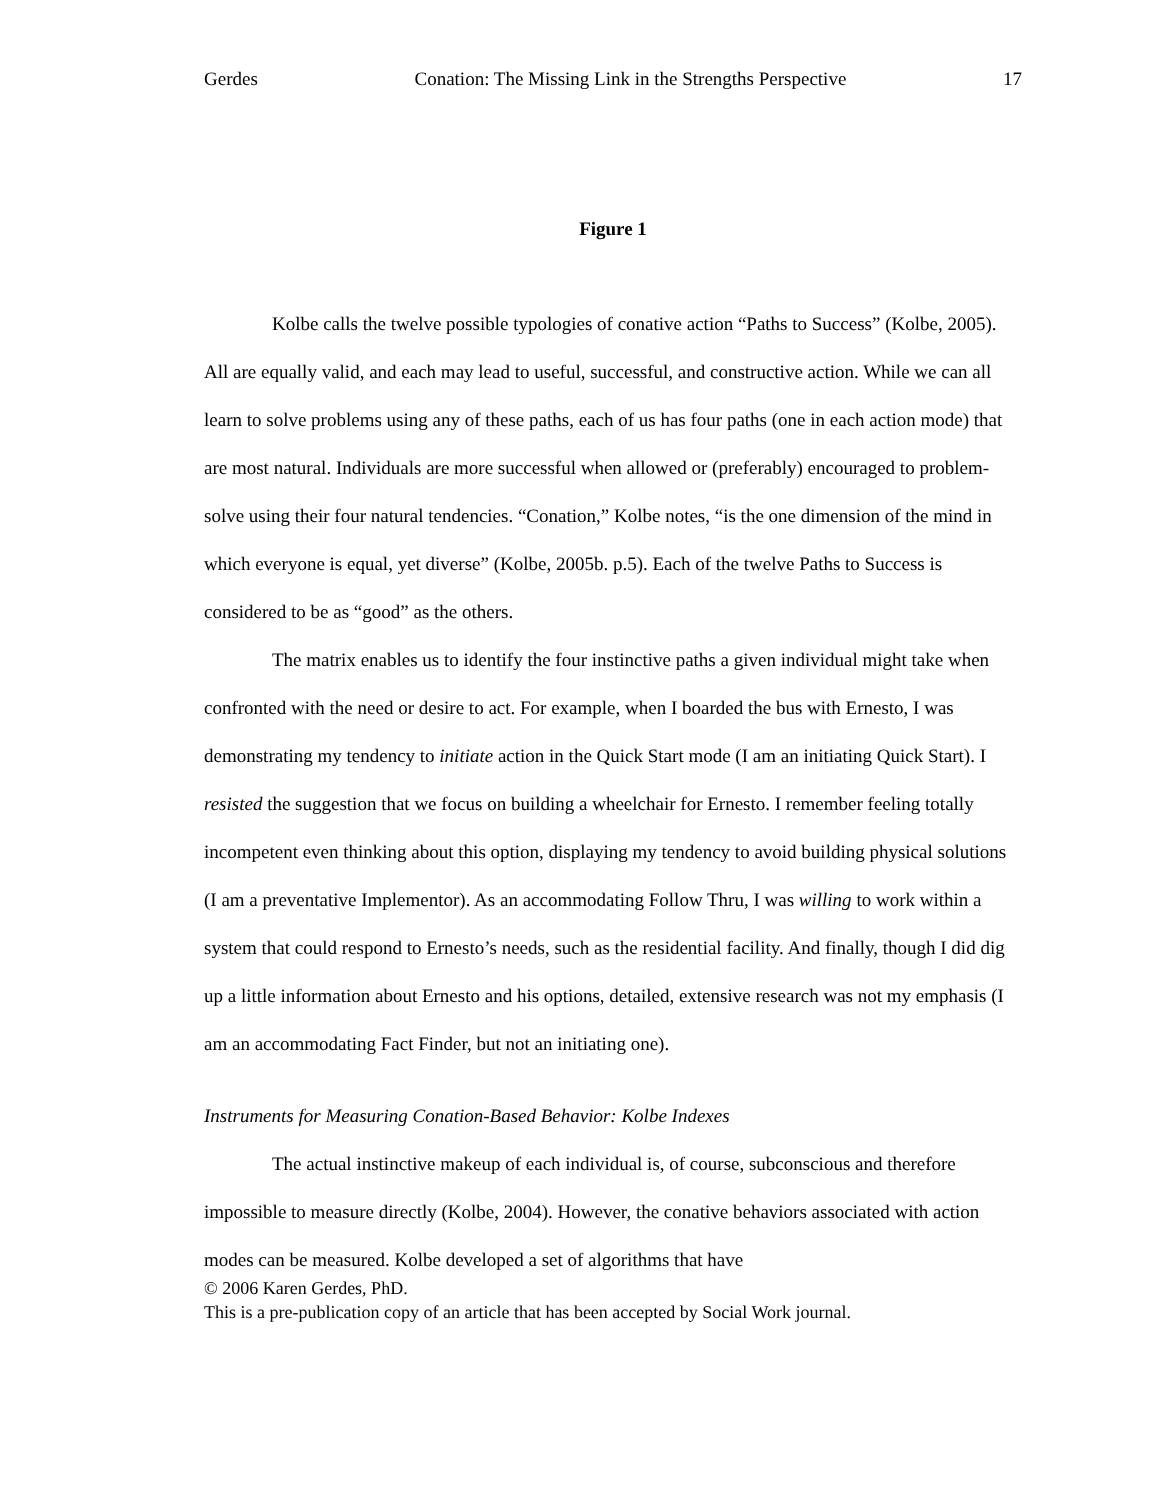Gerdes Conation: The Missing Link in the Strengths Perspective 17
Figure 1
Kolbe calls the twelve possible typologies of conative action “Paths to Success” (Kolbe, 2005). All are equally valid, and each may lead to useful, successful, and constructive action. While we can all learn to solve problems using any of these paths, each of us has four paths (one in each action mode) that are most natural. Individuals are more successful when allowed or (preferably) encouraged to problem-solve using their four natural tendencies. “Conation,” Kolbe notes, “is the one dimension of the mind in which everyone is equal, yet diverse” (Kolbe, 2005b. p.5). Each of the twelve Paths to Success is considered to be as “good” as the others.
The matrix enables us to identify the four instinctive paths a given individual might take when confronted with the need or desire to act. For example, when I boarded the bus with Ernesto, I was demonstrating my tendency to initiate action in the Quick Start mode (I am an initiating Quick Start). I resisted the suggestion that we focus on building a wheelchair for Ernesto. I remember feeling totally incompetent even thinking about this option, displaying my tendency to avoid building physical solutions (I am a preventative Implementor). As an accommodating Follow Thru, I was willing to work within a system that could respond to Ernesto’s needs, such as the residential facility. And finally, though I did dig up a little information about Ernesto and his options, detailed, extensive research was not my emphasis (I am an accommodating Fact Finder, but not an initiating one).
Instruments for Measuring Conation-Based Behavior: Kolbe Indexes
The actual instinctive makeup of each individual is, of course, subconscious and therefore impossible to measure directly (Kolbe, 2004). However, the conative behaviors associated with action modes can be measured. Kolbe developed a set of algorithms that have
© 2006 Karen Gerdes, PhD.
This is a pre-publication copy of an article that has been accepted by Social Work journal.